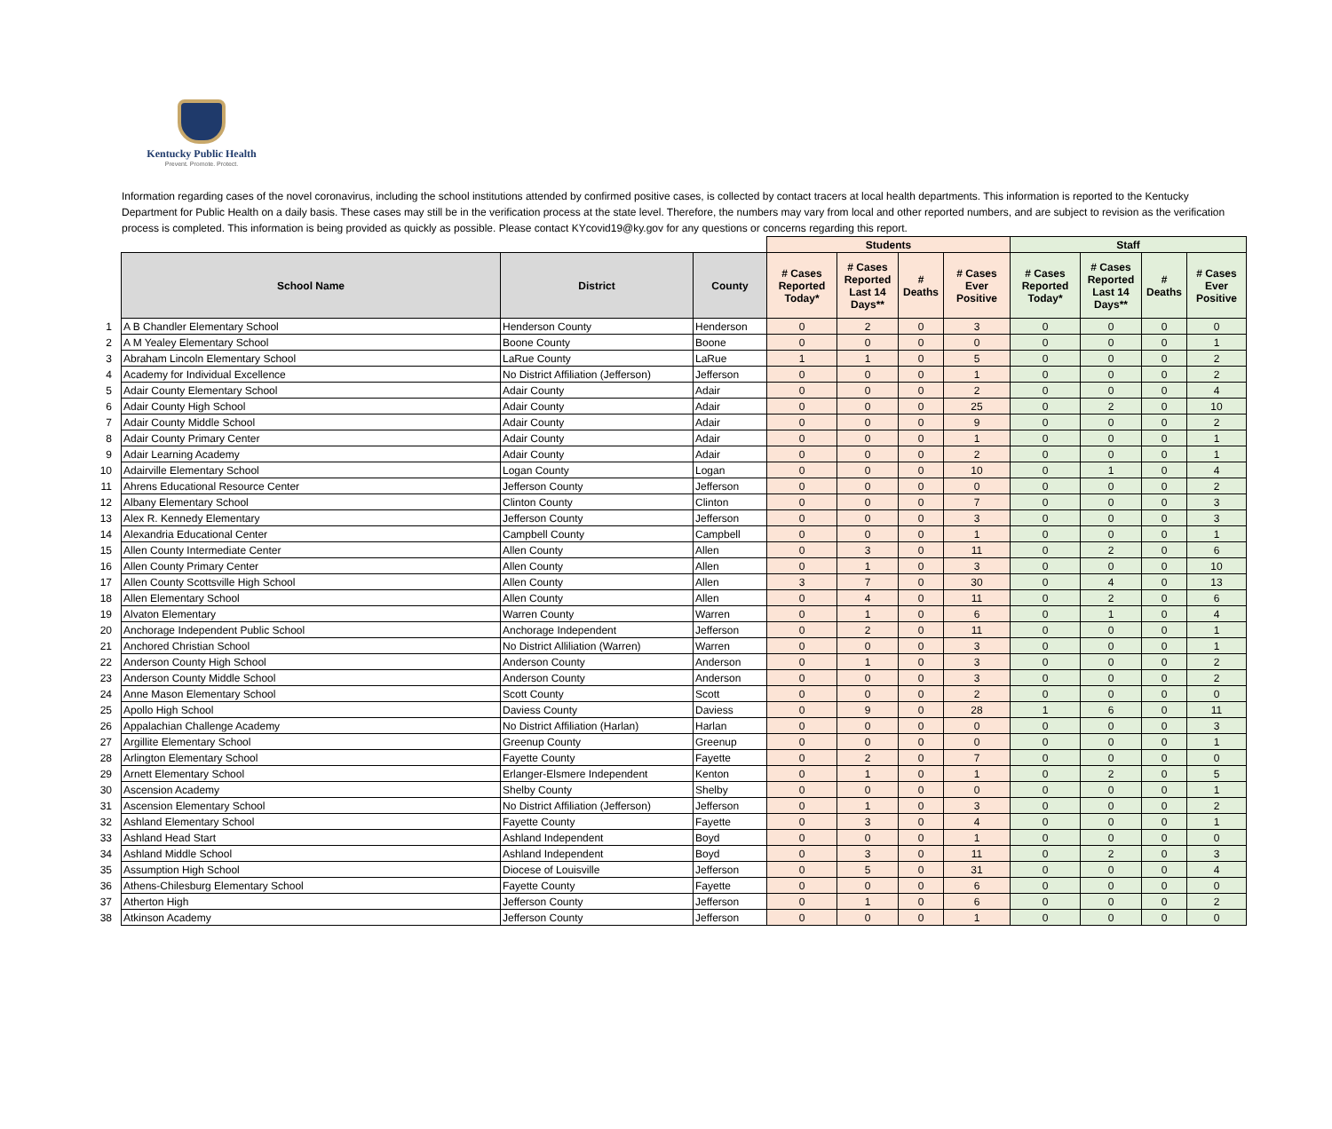Kentucky Public Health
Prevent. Promote. Protect.
Information regarding cases of the novel coronavirus, including the school institutions attended by confirmed positive cases, is collected by contact tracers at local health departments. This information is reported to the Kentucky Department for Public Health on a daily basis. These cases may still be in the verification process at the state level. Therefore, the numbers may vary from local and other reported numbers, and are subject to revision as the verification process is completed. This information is being provided as quickly as possible. Please contact KYcovid19@ky.gov for any questions or concerns regarding this report.
| | | | | Students | | | | Staff | | | |
| | School Name | District | County | # Cases Reported Today* | # Cases Reported Last 14 Days** | # Deaths | # Cases Ever Positive | # Cases Reported Today* | # Cases Reported Last 14 Days** | # Deaths | # Cases Ever Positive |
| 1 | A B Chandler Elementary School | Henderson County | Henderson | 0 | 2 | 0 | 3 | 0 | 0 | 0 | 0 |
| 2 | A M Yealey Elementary School | Boone County | Boone | 0 | 0 | 0 | 0 | 0 | 0 | 0 | 1 |
| 3 | Abraham Lincoln Elementary School | LaRue County | LaRue | 1 | 1 | 0 | 5 | 0 | 0 | 0 | 2 |
| 4 | Academy for Individual Excellence | No District Affiliation (Jefferson) | Jefferson | 0 | 0 | 0 | 1 | 0 | 0 | 0 | 2 |
| 5 | Adair County Elementary School | Adair County | Adair | 0 | 0 | 0 | 2 | 0 | 0 | 0 | 4 |
| 6 | Adair County High School | Adair County | Adair | 0 | 0 | 0 | 25 | 0 | 2 | 0 | 10 |
| 7 | Adair County Middle School | Adair County | Adair | 0 | 0 | 0 | 9 | 0 | 0 | 0 | 2 |
| 8 | Adair County Primary Center | Adair County | Adair | 0 | 0 | 0 | 1 | 0 | 0 | 0 | 1 |
| 9 | Adair Learning Academy | Adair County | Adair | 0 | 0 | 0 | 2 | 0 | 0 | 0 | 1 |
| 10 | Adairville Elementary School | Logan County | Logan | 0 | 0 | 0 | 10 | 0 | 1 | 0 | 4 |
| 11 | Ahrens Educational Resource Center | Jefferson County | Jefferson | 0 | 0 | 0 | 0 | 0 | 0 | 0 | 2 |
| 12 | Albany Elementary School | Clinton County | Clinton | 0 | 0 | 0 | 7 | 0 | 0 | 0 | 3 |
| 13 | Alex R. Kennedy Elementary | Jefferson County | Jefferson | 0 | 0 | 0 | 3 | 0 | 0 | 0 | 3 |
| 14 | Alexandria Educational Center | Campbell County | Campbell | 0 | 0 | 0 | 1 | 0 | 0 | 0 | 1 |
| 15 | Allen County Intermediate Center | Allen County | Allen | 0 | 3 | 0 | 11 | 0 | 2 | 0 | 6 |
| 16 | Allen County Primary Center | Allen County | Allen | 0 | 1 | 0 | 3 | 0 | 0 | 0 | 10 |
| 17 | Allen County Scottsville High School | Allen County | Allen | 3 | 7 | 0 | 30 | 0 | 4 | 0 | 13 |
| 18 | Allen Elementary School | Allen County | Allen | 0 | 4 | 0 | 11 | 0 | 2 | 0 | 6 |
| 19 | Alvaton Elementary | Warren County | Warren | 0 | 1 | 0 | 6 | 0 | 1 | 0 | 4 |
| 20 | Anchorage Independent Public School | Anchorage Independent | Jefferson | 0 | 2 | 0 | 11 | 0 | 0 | 0 | 1 |
| 21 | Anchored Christian School | No District Alliliation (Warren) | Warren | 0 | 0 | 0 | 3 | 0 | 0 | 0 | 1 |
| 22 | Anderson County High School | Anderson County | Anderson | 0 | 1 | 0 | 3 | 0 | 0 | 0 | 2 |
| 23 | Anderson County Middle School | Anderson County | Anderson | 0 | 0 | 0 | 3 | 0 | 0 | 0 | 2 |
| 24 | Anne Mason Elementary School | Scott County | Scott | 0 | 0 | 0 | 2 | 0 | 0 | 0 | 0 |
| 25 | Apollo High School | Daviess County | Daviess | 0 | 9 | 0 | 28 | 1 | 6 | 0 | 11 |
| 26 | Appalachian Challenge Academy | No District Affiliation (Harlan) | Harlan | 0 | 0 | 0 | 0 | 0 | 0 | 0 | 3 |
| 27 | Argillite Elementary School | Greenup County | Greenup | 0 | 0 | 0 | 0 | 0 | 0 | 0 | 1 |
| 28 | Arlington Elementary School | Fayette County | Fayette | 0 | 2 | 0 | 7 | 0 | 0 | 0 | 0 |
| 29 | Arnett Elementary School | Erlanger-Elsmere Independent | Kenton | 0 | 1 | 0 | 1 | 0 | 2 | 0 | 5 |
| 30 | Ascension Academy | Shelby County | Shelby | 0 | 0 | 0 | 0 | 0 | 0 | 0 | 1 |
| 31 | Ascension Elementary School | No District Affiliation (Jefferson) | Jefferson | 0 | 1 | 0 | 3 | 0 | 0 | 0 | 2 |
| 32 | Ashland Elementary School | Fayette County | Fayette | 0 | 3 | 0 | 4 | 0 | 0 | 0 | 1 |
| 33 | Ashland Head Start | Ashland Independent | Boyd | 0 | 0 | 0 | 1 | 0 | 0 | 0 | 0 |
| 34 | Ashland Middle School | Ashland Independent | Boyd | 0 | 3 | 0 | 11 | 0 | 2 | 0 | 3 |
| 35 | Assumption High School | Diocese of Louisville | Jefferson | 0 | 5 | 0 | 31 | 0 | 0 | 0 | 4 |
| 36 | Athens-Chilesburg Elementary School | Fayette County | Fayette | 0 | 0 | 0 | 6 | 0 | 0 | 0 | 0 |
| 37 | Atherton High | Jefferson County | Jefferson | 0 | 1 | 0 | 6 | 0 | 0 | 0 | 2 |
| 38 | Atkinson Academy | Jefferson County | Jefferson | 0 | 0 | 0 | 1 | 0 | 0 | 0 | 0 |